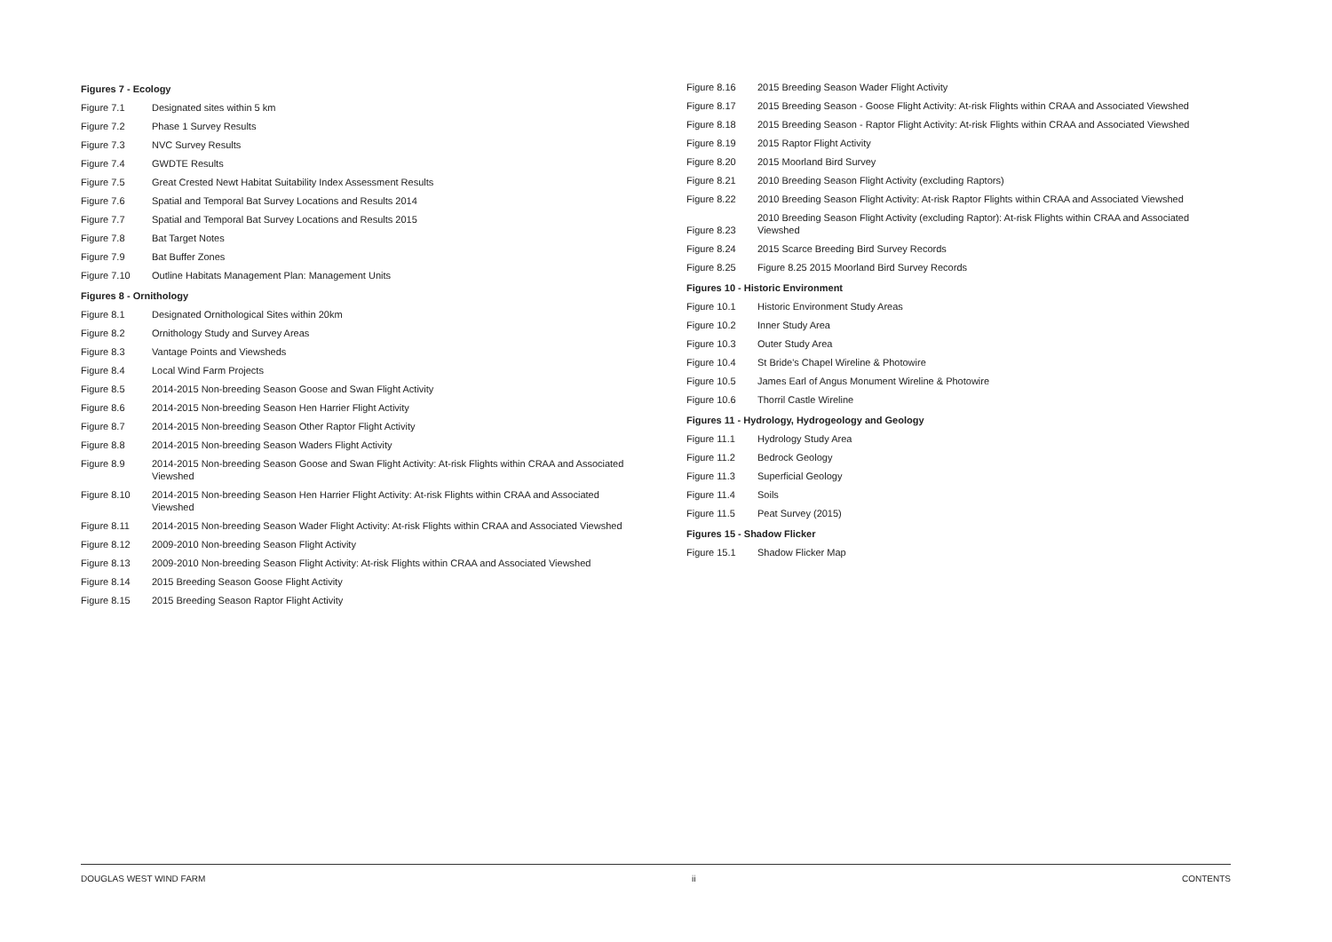| Figures 7 - Ecology | |
| Figure 7.1 | Designated sites within 5 km |
| Figure 7.2 | Phase 1 Survey Results |
| Figure 7.3 | NVC Survey Results |
| Figure 7.4 | GWDTE Results |
| Figure 7.5 | Great Crested Newt Habitat Suitability Index Assessment Results |
| Figure 7.6 | Spatial and Temporal Bat Survey Locations and Results 2014 |
| Figure 7.7 | Spatial and Temporal Bat Survey Locations and Results 2015 |
| Figure 7.8 | Bat Target Notes |
| Figure 7.9 | Bat Buffer Zones |
| Figure 7.10 | Outline Habitats Management Plan: Management Units |
| Figures 8 - Ornithology | |
| Figure 8.1 | Designated Ornithological Sites within 20km |
| Figure 8.2 | Ornithology Study and Survey Areas |
| Figure 8.3 | Vantage Points and Viewsheds |
| Figure 8.4 | Local Wind Farm Projects |
| Figure 8.5 | 2014-2015 Non-breeding Season Goose and Swan Flight Activity |
| Figure 8.6 | 2014-2015 Non-breeding Season Hen Harrier Flight Activity |
| Figure 8.7 | 2014-2015 Non-breeding Season Other Raptor Flight Activity |
| Figure 8.8 | 2014-2015 Non-breeding Season Waders Flight Activity |
| Figure 8.9 | 2014-2015 Non-breeding Season Goose and Swan Flight Activity: At-risk Flights within CRAA and Associated Viewshed |
| Figure 8.10 | 2014-2015 Non-breeding Season Hen Harrier Flight Activity: At-risk Flights within CRAA and Associated Viewshed |
| Figure 8.11 | 2014-2015 Non-breeding Season Wader Flight Activity: At-risk Flights within CRAA and Associated Viewshed |
| Figure 8.12 | 2009-2010 Non-breeding Season Flight Activity |
| Figure 8.13 | 2009-2010 Non-breeding Season Flight Activity: At-risk Flights within CRAA and Associated Viewshed |
| Figure 8.14 | 2015 Breeding Season Goose Flight Activity |
| Figure 8.15 | 2015 Breeding Season Raptor Flight Activity |
| Figure 8.16 | 2015 Breeding Season Wader Flight Activity |
| Figure 8.17 | 2015 Breeding Season - Goose Flight Activity: At-risk Flights within CRAA and Associated Viewshed |
| Figure 8.18 | 2015 Breeding Season - Raptor Flight Activity: At-risk Flights within CRAA and Associated Viewshed |
| Figure 8.19 | 2015 Raptor Flight Activity |
| Figure 8.20 | 2015 Moorland Bird Survey |
| Figure 8.21 | 2010 Breeding Season Flight Activity (excluding Raptors) |
| Figure 8.22 | 2010 Breeding Season Flight Activity: At-risk Raptor Flights within CRAA and Associated Viewshed |
| Figure 8.23 | 2010 Breeding Season Flight Activity (excluding Raptor): At-risk Flights within CRAA and Associated Viewshed |
| Figure 8.24 | 2015 Scarce Breeding Bird Survey Records |
| Figure 8.25 | Figure 8.25 2015 Moorland Bird Survey Records |
| Figures 10 - Historic Environment | |
| Figure 10.1 | Historic Environment Study Areas |
| Figure 10.2 | Inner Study Area |
| Figure 10.3 | Outer Study Area |
| Figure 10.4 | St Bride's Chapel Wireline & Photowire |
| Figure 10.5 | James Earl of Angus Monument Wireline & Photowire |
| Figure 10.6 | Thorril Castle Wireline |
| Figures 11 - Hydrology, Hydrogeology and Geology | |
| Figure 11.1 | Hydrology Study Area |
| Figure 11.2 | Bedrock Geology |
| Figure 11.3 | Superficial Geology |
| Figure 11.4 | Soils |
| Figure 11.5 | Peat Survey (2015) |
| Figures 15 - Shadow Flicker | |
| Figure 15.1 | Shadow Flicker Map |
DOUGLAS WEST WIND FARM ii CONTENTS